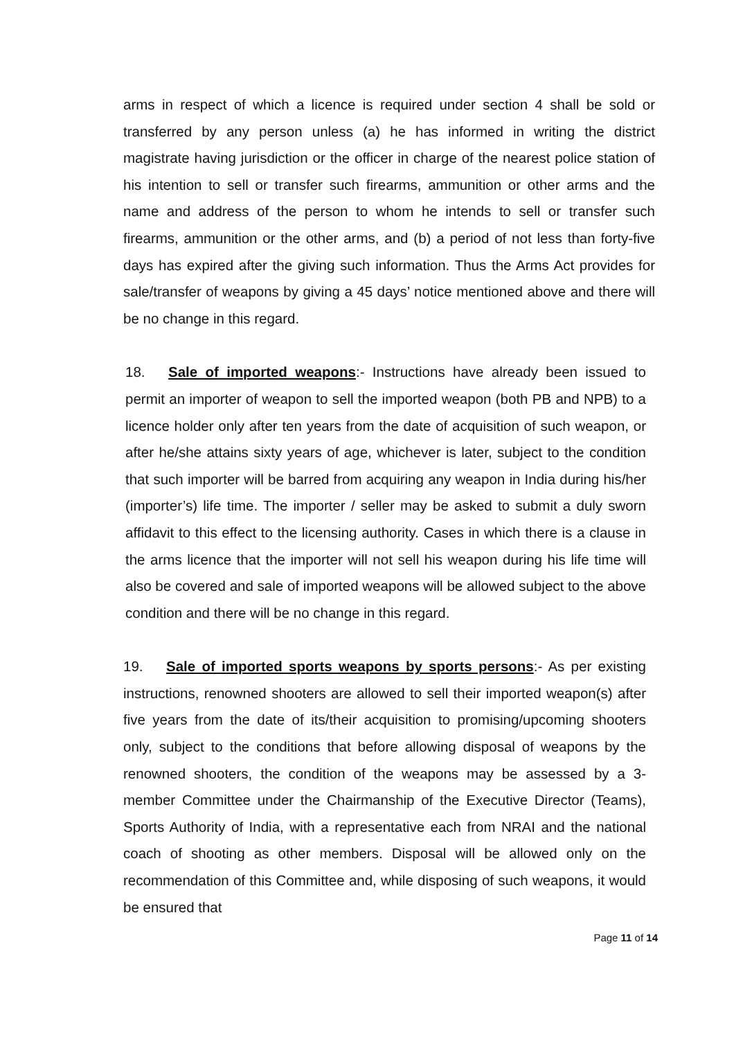arms in respect of which a licence is required under section 4 shall be sold or transferred by any person unless (a) he has informed in writing the district magistrate having jurisdiction or the officer in charge of the nearest police station of his intention to sell or transfer such firearms, ammunition or other arms and the name and address of the person to whom he intends to sell or transfer such firearms, ammunition or the other arms, and (b) a period of not less than forty-five days has expired after the giving such information. Thus the Arms Act provides for sale/transfer of weapons by giving a 45 days’ notice mentioned above and there will be no change in this regard.
18. Sale of imported weapons:- Instructions have already been issued to permit an importer of weapon to sell the imported weapon (both PB and NPB) to a licence holder only after ten years from the date of acquisition of such weapon, or after he/she attains sixty years of age, whichever is later, subject to the condition that such importer will be barred from acquiring any weapon in India during his/her (importer’s) life time. The importer / seller may be asked to submit a duly sworn affidavit to this effect to the licensing authority. Cases in which there is a clause in the arms licence that the importer will not sell his weapon during his life time will also be covered and sale of imported weapons will be allowed subject to the above condition and there will be no change in this regard.
19. Sale of imported sports weapons by sports persons:- As per existing instructions, renowned shooters are allowed to sell their imported weapon(s) after five years from the date of its/their acquisition to promising/upcoming shooters only, subject to the conditions that before allowing disposal of weapons by the renowned shooters, the condition of the weapons may be assessed by a 3-member Committee under the Chairmanship of the Executive Director (Teams), Sports Authority of India, with a representative each from NRAI and the national coach of shooting as other members. Disposal will be allowed only on the recommendation of this Committee and, while disposing of such weapons, it would be ensured that
Page 11 of 14